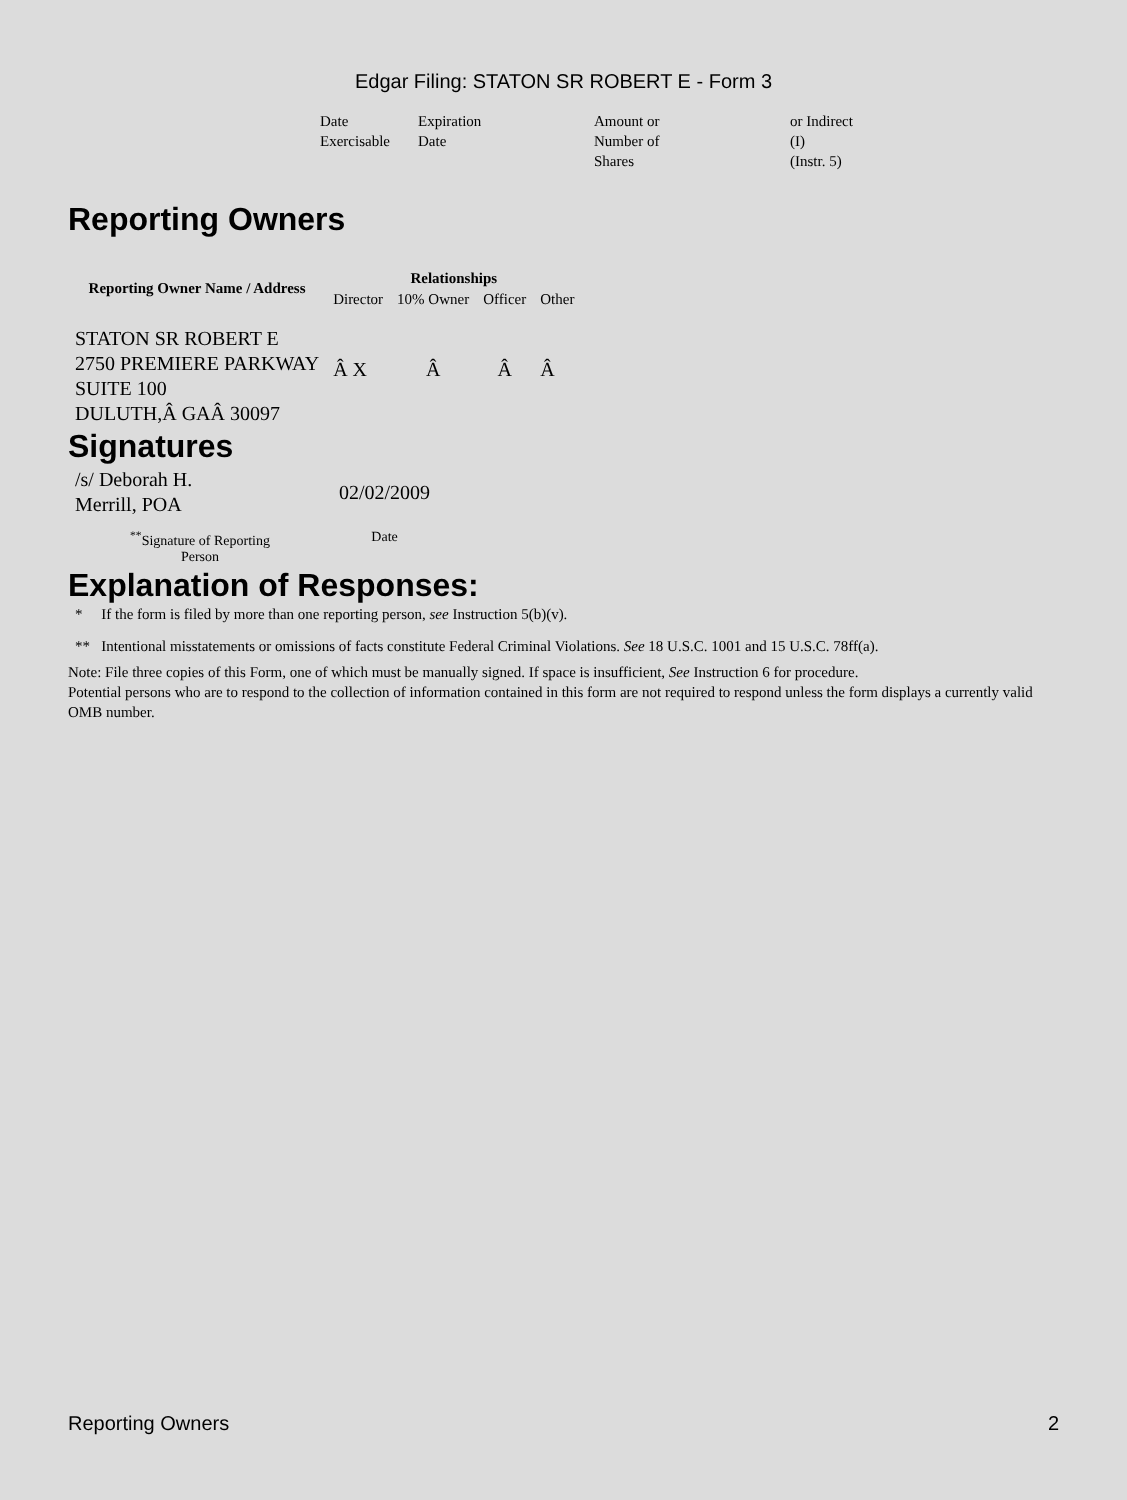Edgar Filing: STATON SR ROBERT E - Form 3
| Date Exercisable | Expiration Date | Amount or Number of Shares | or Indirect (I) (Instr. 5) |
Reporting Owners
| Reporting Owner Name / Address | Relationships | | | |
| --- | --- | --- | --- | --- |
| | Director | 10% Owner | Officer | Other |
| STATON SR ROBERT E 2750 PREMIERE PARKWAY SUITE 100 DULUTH,Â GAÂ 30097 | Â X | Â | Â | Â |
Signatures
| /s/ Deborah H. Merrill, POA | 02/02/2009 |
| <sup>**</sup> Signature of Reporting Person | Date |
Explanation of Responses:
* If the form is filed by more than one reporting person, see Instruction 5(b)(v).
** Intentional misstatements or omissions of facts constitute Federal Criminal Violations. See 18 U.S.C. 1001 and 15 U.S.C. 78ff(a).
Note: File three copies of this Form, one of which must be manually signed. If space is insufficient, See Instruction 6 for procedure.
Potential persons who are to respond to the collection of information contained in this form are not required to respond unless the form displays a currently valid OMB number.
Reporting Owners 2